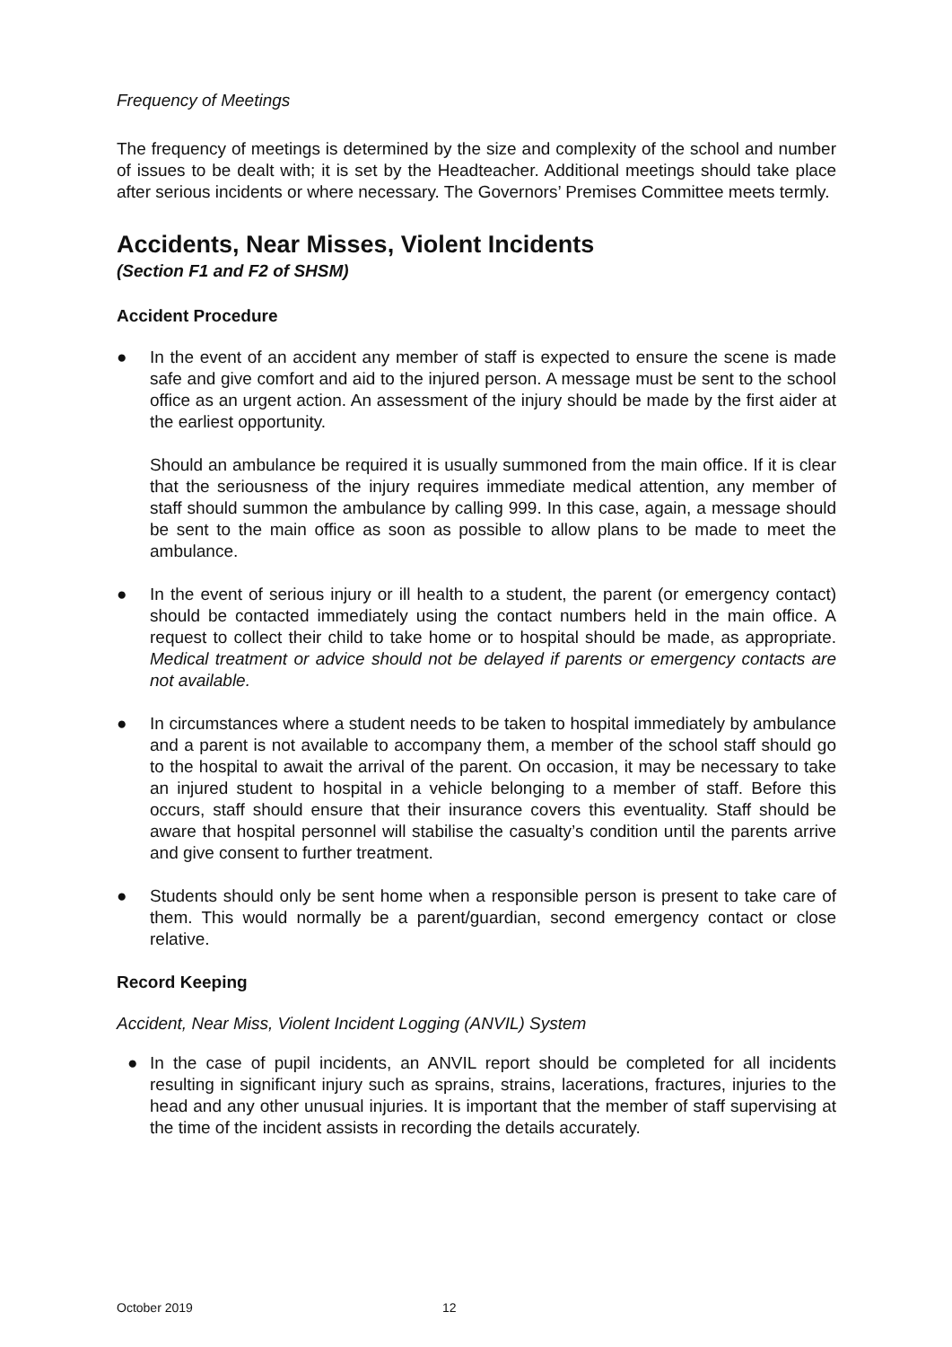Frequency of Meetings
The frequency of meetings is determined by the size and complexity of the school and number of issues to be dealt with; it is set by the Headteacher. Additional meetings should take place after serious incidents or where necessary. The Governors’ Premises Committee meets termly.
Accidents, Near Misses, Violent Incidents
(Section F1 and F2 of SHSM)
Accident Procedure
● In the event of an accident any member of staff is expected to ensure the scene is made safe and give comfort and aid to the injured person. A message must be sent to the school office as an urgent action. An assessment of the injury should be made by the first aider at the earliest opportunity.
Should an ambulance be required it is usually summoned from the main office. If it is clear that the seriousness of the injury requires immediate medical attention, any member of staff should summon the ambulance by calling 999. In this case, again, a message should be sent to the main office as soon as possible to allow plans to be made to meet the ambulance.
● In the event of serious injury or ill health to a student, the parent (or emergency contact) should be contacted immediately using the contact numbers held in the main office. A request to collect their child to take home or to hospital should be made, as appropriate. Medical treatment or advice should not be delayed if parents or emergency contacts are not available.
● In circumstances where a student needs to be taken to hospital immediately by ambulance and a parent is not available to accompany them, a member of the school staff should go to the hospital to await the arrival of the parent. On occasion, it may be necessary to take an injured student to hospital in a vehicle belonging to a member of staff. Before this occurs, staff should ensure that their insurance covers this eventuality. Staff should be aware that hospital personnel will stabilise the casualty’s condition until the parents arrive and give consent to further treatment.
● Students should only be sent home when a responsible person is present to take care of them. This would normally be a parent/guardian, second emergency contact or close relative.
Record Keeping
Accident, Near Miss, Violent Incident Logging (ANVIL) System
● In the case of pupil incidents, an ANVIL report should be completed for all incidents resulting in significant injury such as sprains, strains, lacerations, fractures, injuries to the head and any other unusual injuries. It is important that the member of staff supervising at the time of the incident assists in recording the details accurately.
October 2019 12